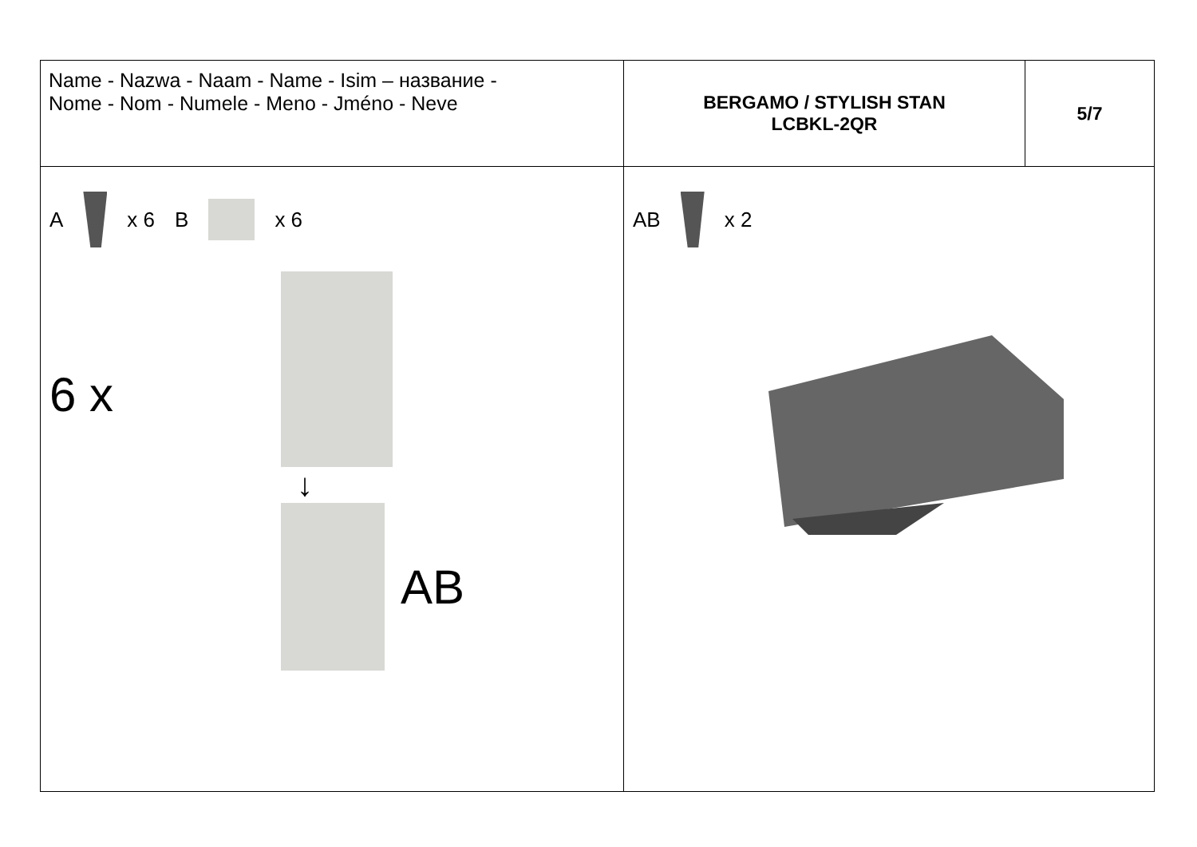| Name - Nazwa - Naam - Name - Isim – название - Nome - Nom - Numele - Meno - Jméno - Neve | BERGAMO / STYLISH STAN LCBKL-2QR | 5/7 |
| A x 6 B x 6 6 x ↓ AB | AB x 2 | |